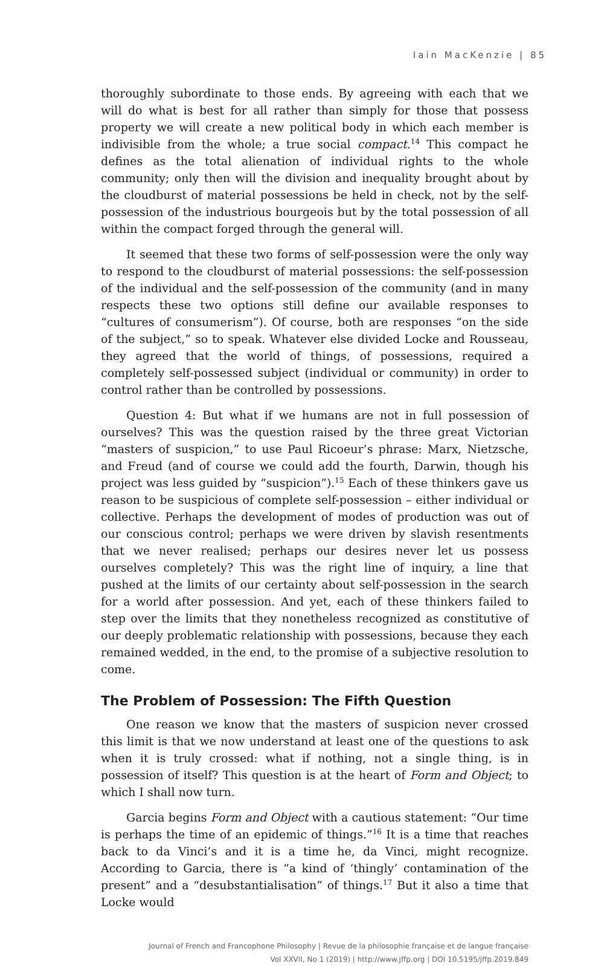Iain MacKenzie | 85
thoroughly subordinate to those ends. By agreeing with each that we will do what is best for all rather than simply for those that possess property we will create a new political body in which each member is indivisible from the whole; a true social compact.<sup>14</sup> This compact he defines as the total alienation of individual rights to the whole community; only then will the division and inequality brought about by the cloudburst of material possessions be held in check, not by the self-possession of the industrious bourgeois but by the total possession of all within the compact forged through the general will.
It seemed that these two forms of self-possession were the only way to respond to the cloudburst of material possessions: the self-possession of the individual and the self-possession of the community (and in many respects these two options still define our available responses to “cultures of consumerism”). Of course, both are responses “on the side of the subject,” so to speak. Whatever else divided Locke and Rousseau, they agreed that the world of things, of possessions, required a completely self-possessed subject (individual or community) in order to control rather than be controlled by possessions.
Question 4: But what if we humans are not in full possession of ourselves? This was the question raised by the three great Victorian “masters of suspicion,” to use Paul Ricoeur’s phrase: Marx, Nietzsche, and Freud (and of course we could add the fourth, Darwin, though his project was less guided by “suspicion”).<sup>15</sup> Each of these thinkers gave us reason to be suspicious of complete self-possession – either individual or collective. Perhaps the development of modes of production was out of our conscious control; perhaps we were driven by slavish resentments that we never realised; perhaps our desires never let us possess ourselves completely? This was the right line of inquiry, a line that pushed at the limits of our certainty about self-possession in the search for a world after possession. And yet, each of these thinkers failed to step over the limits that they nonetheless recognized as constitutive of our deeply problematic relationship with possessions, because they each remained wedded, in the end, to the promise of a subjective resolution to come.
The Problem of Possession: The Fifth Question
One reason we know that the masters of suspicion never crossed this limit is that we now understand at least one of the questions to ask when it is truly crossed: what if nothing, not a single thing, is in possession of itself? This question is at the heart of Form and Object; to which I shall now turn.
Garcia begins Form and Object with a cautious statement: “Our time is perhaps the time of an epidemic of things.”<sup>16</sup> It is a time that reaches back to da Vinci’s and it is a time he, da Vinci, might recognize. According to Garcia, there is “a kind of ‘thingly’ contamination of the present” and a “desubstantialisation” of things.<sup>17</sup> But it also a time that Locke would
Journal of French and Francophone Philosophy | Revue de la philosophie française et de langue française
Vol XXVII, No 1 (2019) | http://www.jffp.org | DOI 10.5195/jffp.2019.849